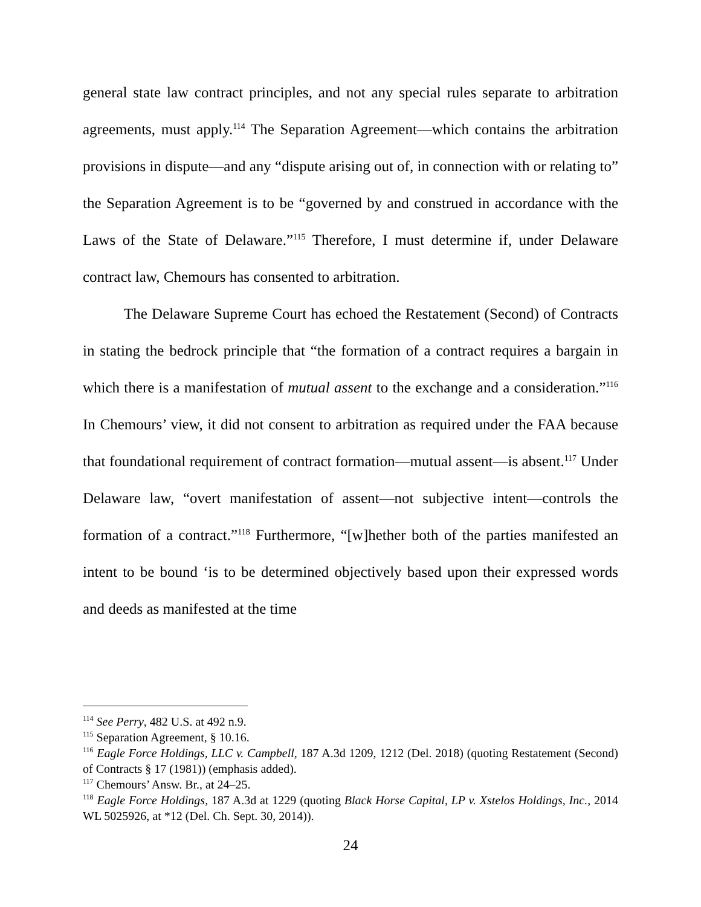general state law contract principles, and not any special rules separate to arbitration agreements, must apply.<sup>114</sup> The Separation Agreement—which contains the arbitration provisions in dispute—and any “dispute arising out of, in connection with or relating to” the Separation Agreement is to be “governed by and construed in accordance with the Laws of the State of Delaware.”<sup>115</sup> Therefore, I must determine if, under Delaware contract law, Chemours has consented to arbitration.
The Delaware Supreme Court has echoed the Restatement (Second) of Contracts in stating the bedrock principle that “the formation of a contract requires a bargain in which there is a manifestation of mutual assent to the exchange and a consideration.”<sup>116</sup> In Chemours’ view, it did not consent to arbitration as required under the FAA because that foundational requirement of contract formation—mutual assent—is absent.<sup>117</sup> Under Delaware law, “overt manifestation of assent—not subjective intent—controls the formation of a contract.”<sup>118</sup> Furthermore, “[w]hether both of the parties manifested an intent to be bound ‘is to be determined objectively based upon their expressed words and deeds as manifested at the time
<sup>114</sup> See Perry, 482 U.S. at 492 n.9.
<sup>115</sup> Separation Agreement, § 10.16.
<sup>116</sup> Eagle Force Holdings, LLC v. Campbell, 187 A.3d 1209, 1212 (Del. 2018) (quoting Restatement (Second) of Contracts § 17 (1981)) (emphasis added).
<sup>117</sup> Chemours’ Answ. Br., at 24–25.
<sup>118</sup> Eagle Force Holdings, 187 A.3d at 1229 (quoting Black Horse Capital, LP v. Xstelos Holdings, Inc., 2014 WL 5025926, at *12 (Del. Ch. Sept. 30, 2014)).
24